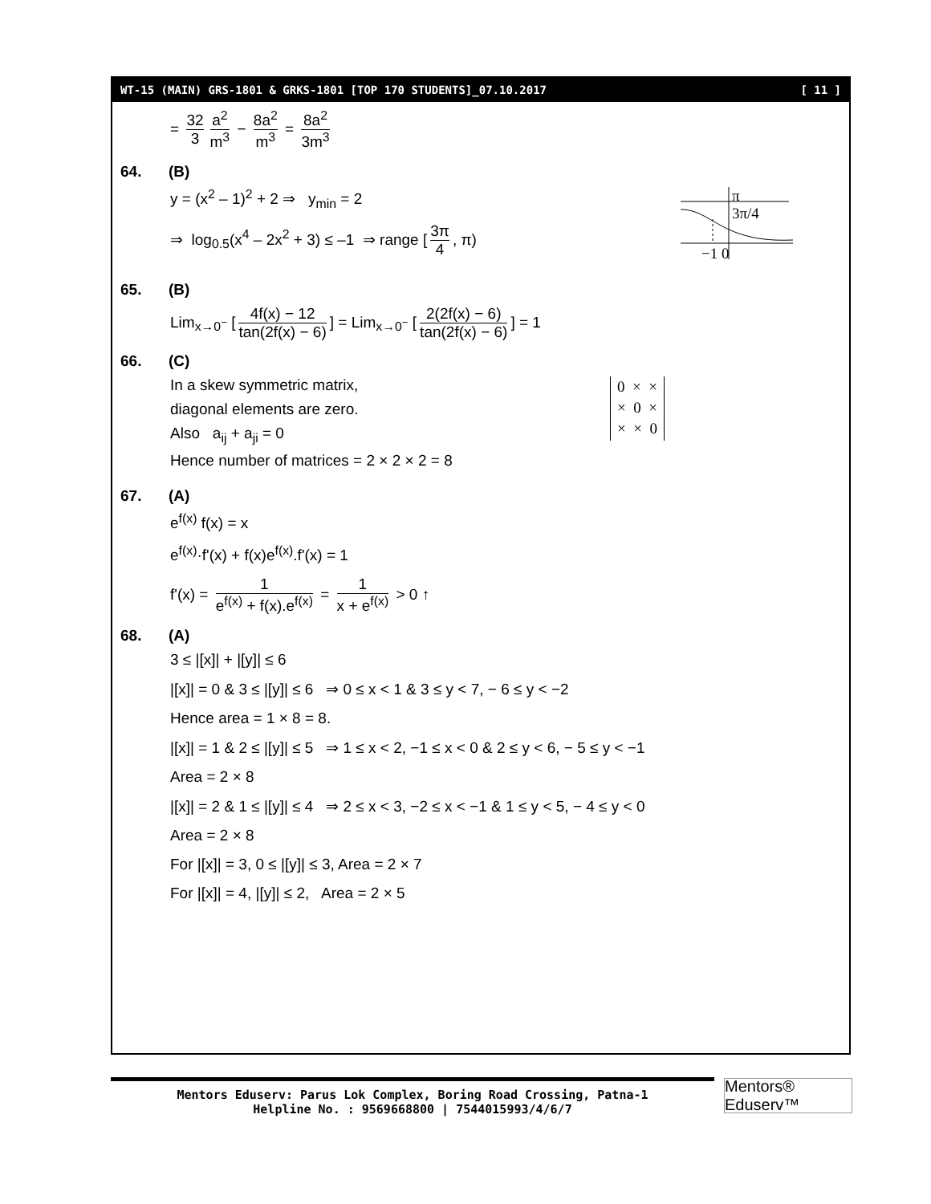WT-15 (MAIN) GRS-1801 & GRKS-1801 [TOP 170 STUDENTS]_07.10.2017 [ 11 ]
= 32 3 a<sup>2</sup> m<sup>3</sup> − 8a<sup>2</sup> m<sup>3</sup> = 8a<sup>2</sup> 3m<sup>3</sup>
64. (B)
π
3π/4
−1 0
y = (x<sup>2</sup> – 1)<sup>2</sup> + 2 ⇒ y<sub>min</sub> = 2
⇒ log<sub>0.5</sub>(x<sup>4</sup> – 2x<sup>2</sup> + 3) ≤ –1 ⇒ range [3π 4, π)
65. (B)
Lim<sub>x→0<sup>−</sup></sub> [4f(x) − 12 tan(2f(x) − 6)] = Lim<sub>x→0<sup>−</sup></sub> [2(2f(x) − 6) tan(2f(x) − 6)] = 1
66. (C)
In a skew symmetric matrix,
diagonal elements are zero.
Also a<sub>ij</sub> + a<sub>ji</sub> = 0
Hence number of matrices = 2 × 2 × 2 = 8
0 × ×
× 0 ×
× × 0
67. (A)
e<sup>f(x)</sup> f(x) = x
e<sup>f(x)</sup>·f'(x) + f(x)e<sup>f(x)</sup>.f'(x) = 1
f'(x) = 1 e<sup>f(x)</sup> + f(x).e<sup>f(x)</sup> = 1 x + e<sup>f(x)</sup> > 0 ↑
68. (A)
3 ≤ |[x]| + |[y]| ≤ 6
|[x]| = 0 & 3 ≤ |[y]| ≤ 6 ⇒ 0 ≤ x < 1 & 3 ≤ y < 7, − 6 ≤ y < −2
Hence area = 1 × 8 = 8.
|[x]| = 1 & 2 ≤ |[y]| ≤ 5 ⇒ 1 ≤ x < 2, −1 ≤ x < 0 & 2 ≤ y < 6, − 5 ≤ y < −1
Area = 2 × 8
|[x]| = 2 & 1 ≤ |[y]| ≤ 4 ⇒ 2 ≤ x < 3, −2 ≤ x < −1 & 1 ≤ y < 5, − 4 ≤ y < 0
Area = 2 × 8
For |[x]| = 3, 0 ≤ |[y]| ≤ 3, Area = 2 × 7
For |[x]| = 4, |[y]| ≤ 2, Area = 2 × 5
Mentors Eduserv: Parus Lok Complex, Boring Road Crossing, Patna-1
Helpline No. : 9569668800 | 7544015993/4/6/7
Mentors® Eduserv™